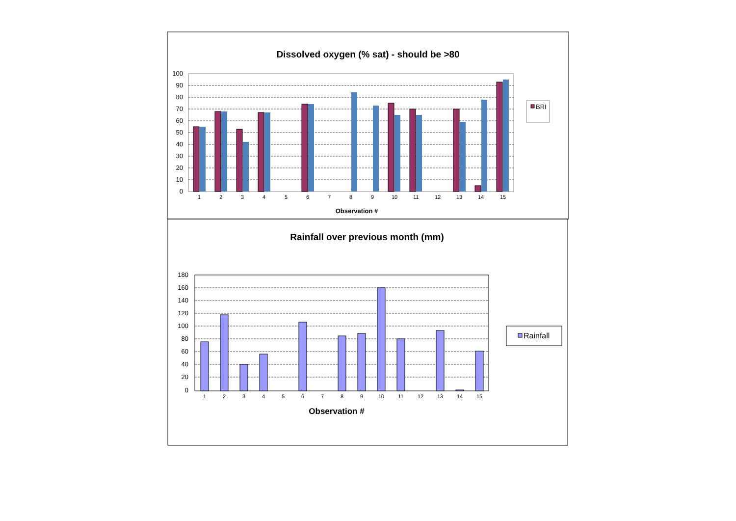Dissolved oxygen (% sat) - should be >80
100
90
80
70
60
50
40
30
20
10
0
1
2
3
4
5
6
7
8
9
10
11
12
13
14
15
Observation #
BRI
Rainfall over previous month (mm)
180
160
140
120
100
80
60
40
20
0
1
2
3
4
5
6
7
8
9
10
11
12
13
14
15
Observation #
Rainfall